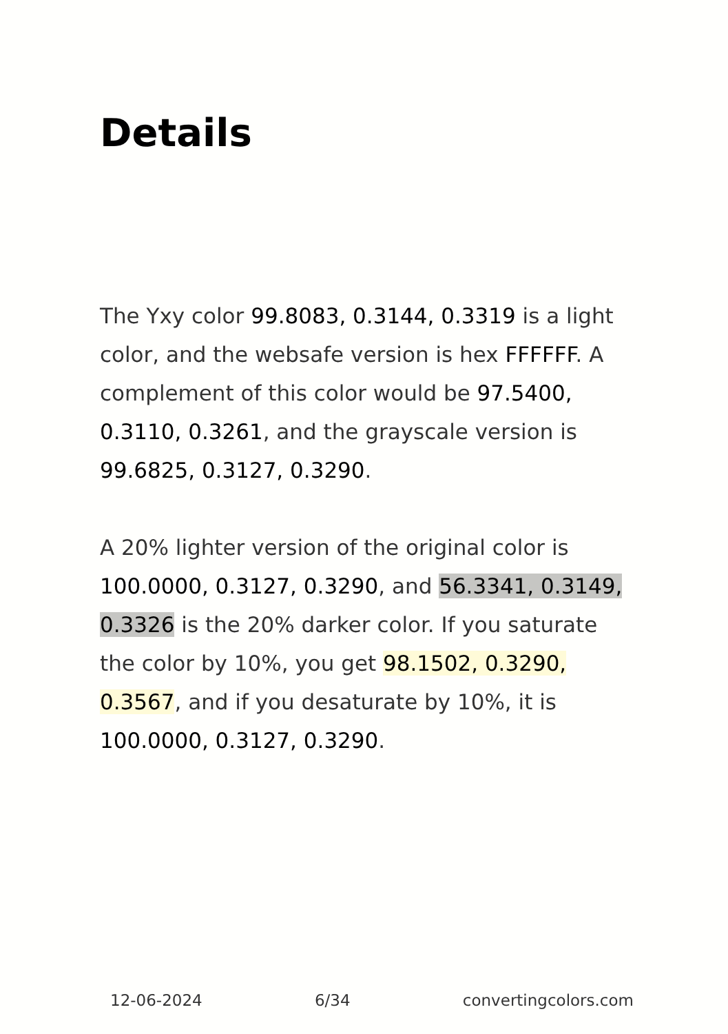Details
The Yxy color 99.8083, 0.3144, 0.3319 is a light color, and the websafe version is hex FFFFFF. A complement of this color would be 97.5400, 0.3110, 0.3261, and the grayscale version is 99.6825, 0.3127, 0.3290.
A 20% lighter version of the original color is 100.0000, 0.3127, 0.3290, and 56.3341, 0.3149, 0.3326 is the 20% darker color. If you saturate the color by 10%, you get 98.1502, 0.3290, 0.3567, and if you desaturate by 10%, it is 100.0000, 0.3127, 0.3290.
12-06-2024 6/34 convertingcolors.com